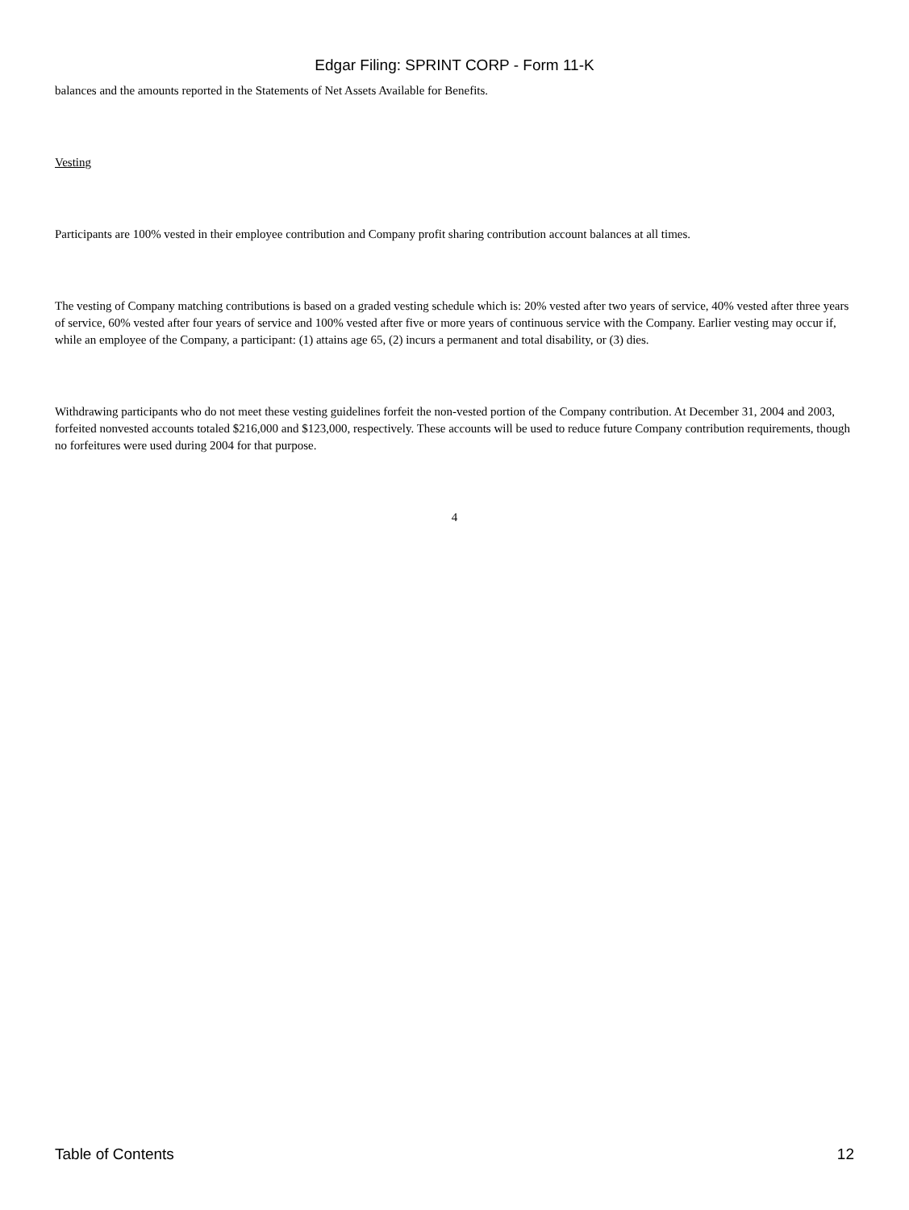Edgar Filing: SPRINT CORP - Form 11-K
balances and the amounts reported in the Statements of Net Assets Available for Benefits.
Vesting
Participants are 100% vested in their employee contribution and Company profit sharing contribution account balances at all times.
The vesting of Company matching contributions is based on a graded vesting schedule which is: 20% vested after two years of service, 40% vested after three years of service, 60% vested after four years of service and 100% vested after five or more years of continuous service with the Company. Earlier vesting may occur if, while an employee of the Company, a participant: (1) attains age 65, (2) incurs a permanent and total disability, or (3) dies.
Withdrawing participants who do not meet these vesting guidelines forfeit the non-vested portion of the Company contribution. At December 31, 2004 and 2003, forfeited nonvested accounts totaled $216,000 and $123,000, respectively. These accounts will be used to reduce future Company contribution requirements, though no forfeitures were used during 2004 for that purpose.
4
Table of Contents 12